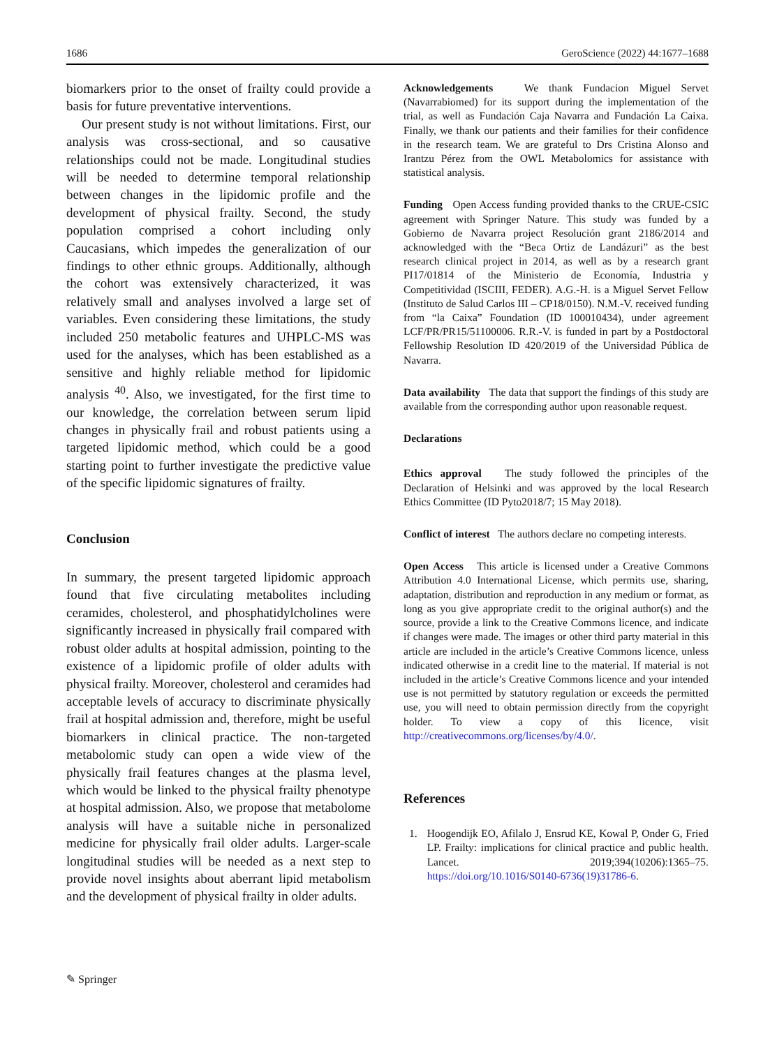1686 GeroScience (2022) 44:1677–1688
biomarkers prior to the onset of frailty could provide a basis for future preventative interventions.
Our present study is not without limitations. First, our analysis was cross-sectional, and so causative relationships could not be made. Longitudinal studies will be needed to determine temporal relationship between changes in the lipidomic profile and the development of physical frailty. Second, the study population comprised a cohort including only Caucasians, which impedes the generalization of our findings to other ethnic groups. Additionally, although the cohort was extensively characterized, it was relatively small and analyses involved a large set of variables. Even considering these limitations, the study included 250 metabolic features and UHPLC-MS was used for the analyses, which has been established as a sensitive and highly reliable method for lipidomic analysis <sup>40</sup>. Also, we investigated, for the first time to our knowledge, the correlation between serum lipid changes in physically frail and robust patients using a targeted lipidomic method, which could be a good starting point to further investigate the predictive value of the specific lipidomic signatures of frailty.
Conclusion
In summary, the present targeted lipidomic approach found that five circulating metabolites including ceramides, cholesterol, and phosphatidylcholines were significantly increased in physically frail compared with robust older adults at hospital admission, pointing to the existence of a lipidomic profile of older adults with physical frailty. Moreover, cholesterol and ceramides had acceptable levels of accuracy to discriminate physically frail at hospital admission and, therefore, might be useful biomarkers in clinical practice. The non-targeted metabolomic study can open a wide view of the physically frail features changes at the plasma level, which would be linked to the physical frailty phenotype at hospital admission. Also, we propose that metabolome analysis will have a suitable niche in personalized medicine for physically frail older adults. Larger-scale longitudinal studies will be needed as a next step to provide novel insights about aberrant lipid metabolism and the development of physical frailty in older adults.
Acknowledgements We thank Fundacion Miguel Servet (Navarrabiomed) for its support during the implementation of the trial, as well as Fundación Caja Navarra and Fundación La Caixa. Finally, we thank our patients and their families for their confidence in the research team. We are grateful to Drs Cristina Alonso and Irantzu Pérez from the OWL Metabolomics for assistance with statistical analysis.
Funding Open Access funding provided thanks to the CRUE-CSIC agreement with Springer Nature. This study was funded by a Gobierno de Navarra project Resolución grant 2186/2014 and acknowledged with the “Beca Ortiz de Landázuri” as the best research clinical project in 2014, as well as by a research grant PI17/01814 of the Ministerio de Economía, Industria y Competitividad (ISCIII, FEDER). A.G.-H. is a Miguel Servet Fellow (Instituto de Salud Carlos III – CP18/0150). N.M.-V. received funding from “la Caixa” Foundation (ID 100010434), under agreement LCF/PR/PR15/51100006. R.R.-V. is funded in part by a Postdoctoral Fellowship Resolution ID 420/2019 of the Universidad Pública de Navarra.
Data availability The data that support the findings of this study are available from the corresponding author upon reasonable request.
Declarations
Ethics approval The study followed the principles of the Declaration of Helsinki and was approved by the local Research Ethics Committee (ID Pyto2018/7; 15 May 2018).
Conflict of interest The authors declare no competing interests.
Open Access This article is licensed under a Creative Commons Attribution 4.0 International License, which permits use, sharing, adaptation, distribution and reproduction in any medium or format, as long as you give appropriate credit to the original author(s) and the source, provide a link to the Creative Commons licence, and indicate if changes were made. The images or other third party material in this article are included in the article’s Creative Commons licence, unless indicated otherwise in a credit line to the material. If material is not included in the article’s Creative Commons licence and your intended use is not permitted by statutory regulation or exceeds the permitted use, you will need to obtain permission directly from the copyright holder. To view a copy of this licence, visit http://creativecommons.org/licenses/by/4.0/.
References
1. Hoogendijk EO, Afilalo J, Ensrud KE, Kowal P, Onder G, Fried LP. Frailty: implications for clinical practice and public health. Lancet. 2019;394(10206):1365–75. https://doi.org/10.1016/S0140-6736(19)31786-6.
✎ Springer